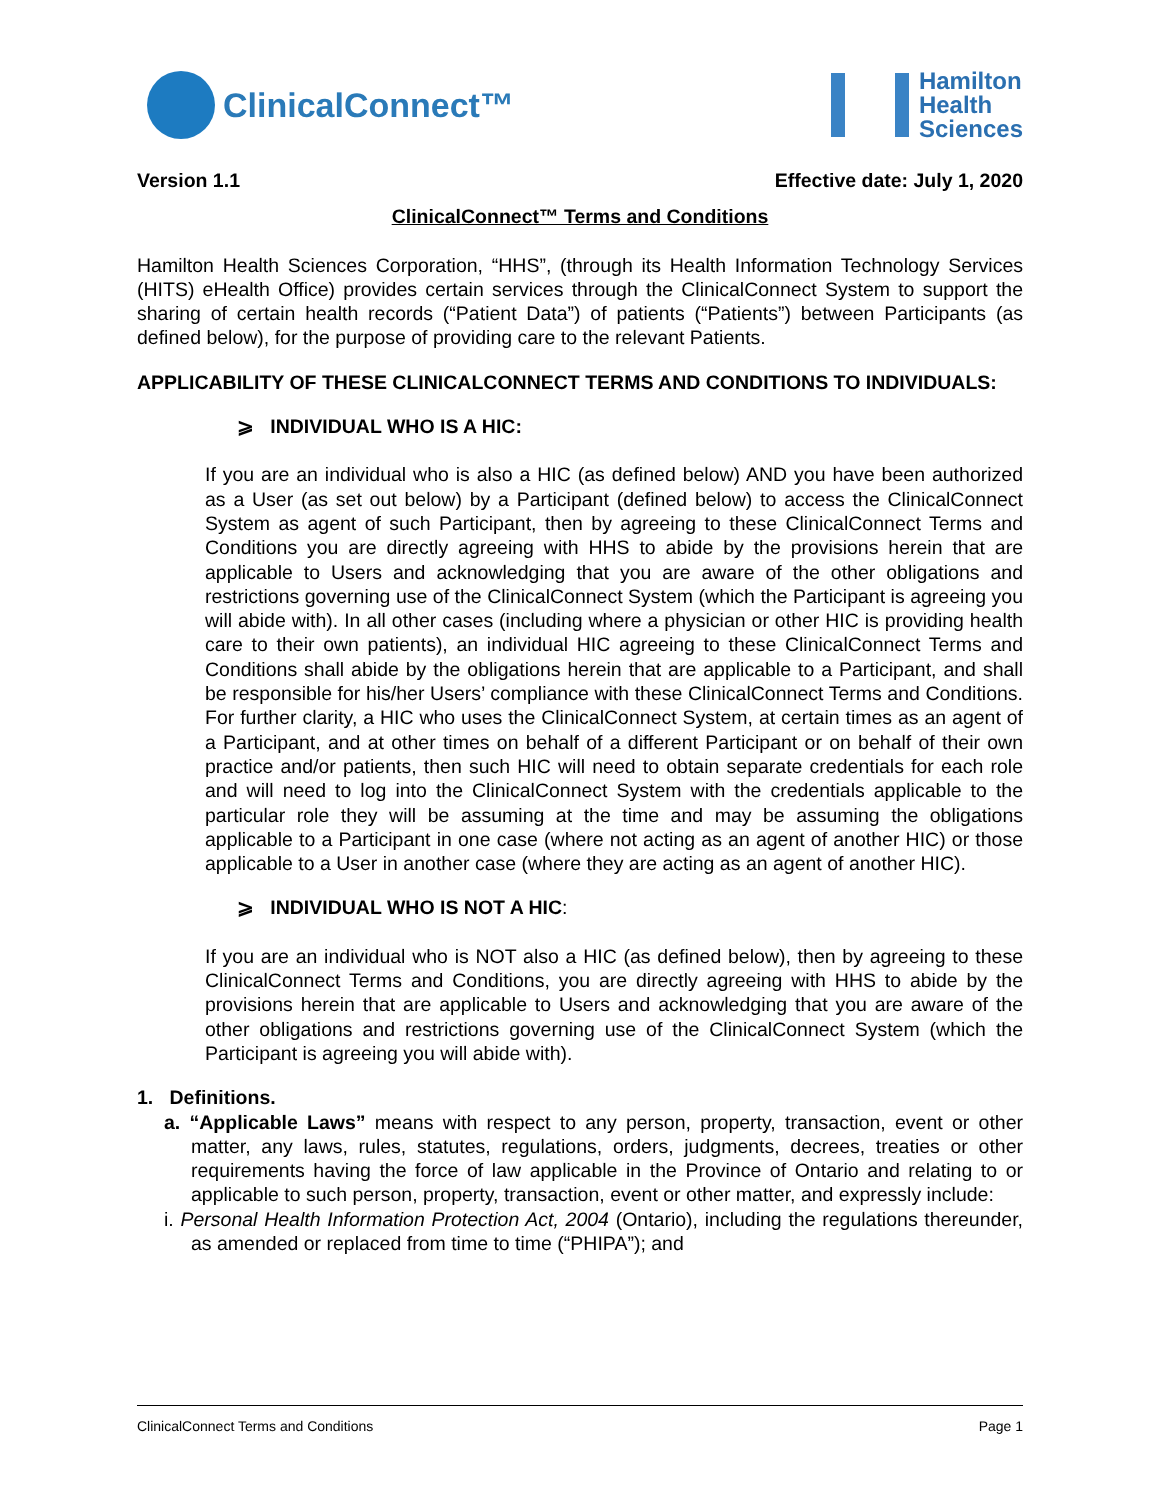ClinicalConnect™
Hamilton
Health
Sciences
Version 1.1 Effective date: July 1, 2020
ClinicalConnect™ Terms and Conditions
Hamilton Health Sciences Corporation, “HHS”, (through its Health Information Technology Services (HITS) eHealth Office) provides certain services through the ClinicalConnect System to support the sharing of certain health records (“Patient Data”) of patients (“Patients”) between Participants (as defined below), for the purpose of providing care to the relevant Patients.
APPLICABILITY OF THESE CLINICALCONNECT TERMS AND CONDITIONS TO INDIVIDUALS:
⩾ INDIVIDUAL WHO IS A HIC:
If you are an individual who is also a HIC (as defined below) AND you have been authorized as a User (as set out below) by a Participant (defined below) to access the ClinicalConnect System as agent of such Participant, then by agreeing to these ClinicalConnect Terms and Conditions you are directly agreeing with HHS to abide by the provisions herein that are applicable to Users and acknowledging that you are aware of the other obligations and restrictions governing use of the ClinicalConnect System (which the Participant is agreeing you will abide with). In all other cases (including where a physician or other HIC is providing health care to their own patients), an individual HIC agreeing to these ClinicalConnect Terms and Conditions shall abide by the obligations herein that are applicable to a Participant, and shall be responsible for his/her Users’ compliance with these ClinicalConnect Terms and Conditions. For further clarity, a HIC who uses the ClinicalConnect System, at certain times as an agent of a Participant, and at other times on behalf of a different Participant or on behalf of their own practice and/or patients, then such HIC will need to obtain separate credentials for each role and will need to log into the ClinicalConnect System with the credentials applicable to the particular role they will be assuming at the time and may be assuming the obligations applicable to a Participant in one case (where not acting as an agent of another HIC) or those applicable to a User in another case (where they are acting as an agent of another HIC).
⩾ INDIVIDUAL WHO IS NOT A HIC:
If you are an individual who is NOT also a HIC (as defined below), then by agreeing to these ClinicalConnect Terms and Conditions, you are directly agreeing with HHS to abide by the provisions herein that are applicable to Users and acknowledging that you are aware of the other obligations and restrictions governing use of the ClinicalConnect System (which the Participant is agreeing you will abide with).
1. Definitions.
a. “Applicable Laws” means with respect to any person, property, transaction, event or other matter, any laws, rules, statutes, regulations, orders, judgments, decrees, treaties or other requirements having the force of law applicable in the Province of Ontario and relating to or applicable to such person, property, transaction, event or other matter, and expressly include:
i. Personal Health Information Protection Act, 2004 (Ontario), including the regulations thereunder, as amended or replaced from time to time (“PHIPA”); and
ClinicalConnect Terms and Conditions Page 1